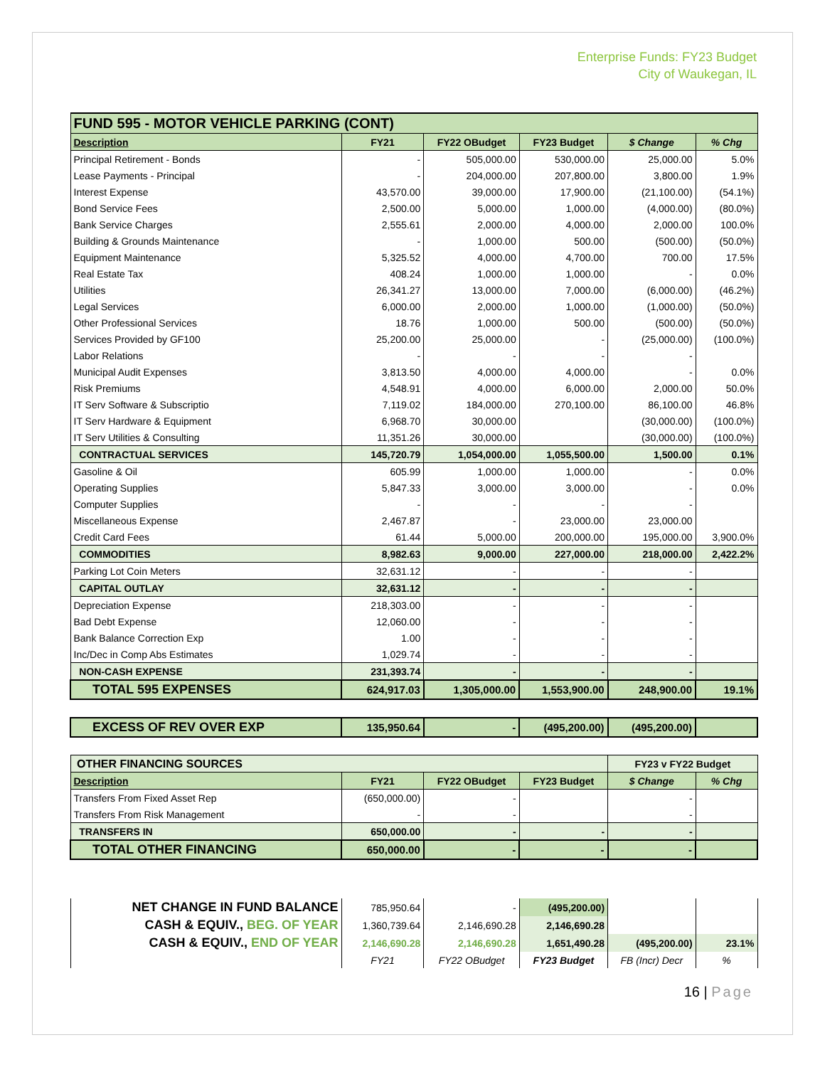Enterprise Funds: FY23 Budget
City of Waukegan, IL
| FUND 595 - MOTOR VEHICLE PARKING (CONT) | | | | | |
| Description | FY21 | FY22 OBudget | FY23 Budget | $ Change | % Chg |
| Principal Retirement - Bonds | - | 505,000.00 | 530,000.00 | 25,000.00 | 5.0% |
| Lease Payments - Principal | - | 204,000.00 | 207,800.00 | 3,800.00 | 1.9% |
| Interest Expense | 43,570.00 | 39,000.00 | 17,900.00 | (21,100.00) | (54.1%) |
| Bond Service Fees | 2,500.00 | 5,000.00 | 1,000.00 | (4,000.00) | (80.0%) |
| Bank Service Charges | 2,555.61 | 2,000.00 | 4,000.00 | 2,000.00 | 100.0% |
| Building & Grounds Maintenance | - | 1,000.00 | 500.00 | (500.00) | (50.0%) |
| Equipment Maintenance | 5,325.52 | 4,000.00 | 4,700.00 | 700.00 | 17.5% |
| Real Estate Tax | 408.24 | 1,000.00 | 1,000.00 | - | 0.0% |
| Utilities | 26,341.27 | 13,000.00 | 7,000.00 | (6,000.00) | (46.2%) |
| Legal Services | 6,000.00 | 2,000.00 | 1,000.00 | (1,000.00) | (50.0%) |
| Other Professional Services | 18.76 | 1,000.00 | 500.00 | (500.00) | (50.0%) |
| Services Provided by GF100 | 25,200.00 | 25,000.00 | - | (25,000.00) | (100.0%) |
| Labor Relations | - | - | - | - | |
| Municipal Audit Expenses | 3,813.50 | 4,000.00 | 4,000.00 | - | 0.0% |
| Risk Premiums | 4,548.91 | 4,000.00 | 6,000.00 | 2,000.00 | 50.0% |
| IT Serv Software & Subscriptio | 7,119.02 | 184,000.00 | 270,100.00 | 86,100.00 | 46.8% |
| IT Serv Hardware & Equipment | 6,968.70 | 30,000.00 | | (30,000.00) | (100.0%) |
| IT Serv Utilities & Consulting | 11,351.26 | 30,000.00 | | (30,000.00) | (100.0%) |
| CONTRACTUAL SERVICES | 145,720.79 | 1,054,000.00 | 1,055,500.00 | 1,500.00 | 0.1% |
| Gasoline & Oil | 605.99 | 1,000.00 | 1,000.00 | - | 0.0% |
| Operating Supplies | 5,847.33 | 3,000.00 | 3,000.00 | - | 0.0% |
| Computer Supplies | - | - | - | - | |
| Miscellaneous Expense | 2,467.87 | - | 23,000.00 | 23,000.00 | |
| Credit Card Fees | 61.44 | 5,000.00 | 200,000.00 | 195,000.00 | 3,900.0% |
| COMMODITIES | 8,982.63 | 9,000.00 | 227,000.00 | 218,000.00 | 2,422.2% |
| Parking Lot Coin Meters | 32,631.12 | - | - | - | |
| CAPITAL OUTLAY | 32,631.12 | - | - | - | |
| Depreciation Expense | 218,303.00 | - | - | - | |
| Bad Debt Expense | 12,060.00 | - | - | - | |
| Bank Balance Correction Exp | 1.00 | - | - | - | |
| Inc/Dec in Comp Abs Estimates | 1,029.74 | - | - | - | |
| NON-CASH EXPENSE | 231,393.74 | - | - | - | |
| TOTAL 595 EXPENSES | 624,917.03 | 1,305,000.00 | 1,553,900.00 | 248,900.00 | 19.1% |
| EXCESS OF REV OVER EXP | 135,950.64 | - | (495,200.00) | (495,200.00) | |
| OTHER FINANCING SOURCES | | | | FY23 v FY22 Budget | |
| Description | FY21 | FY22 OBudget | FY23 Budget | $ Change | % Chg |
| Transfers From Fixed Asset Rep | (650,000.00) | - | | - | |
| Transfers From Risk Management | - | - | | - | |
| TRANSFERS IN | 650,000.00 | - | - | - | |
| TOTAL OTHER FINANCING | 650,000.00 | - | - | - | |
| NET CHANGE IN FUND BALANCE | 785,950.64 | - | (495,200.00) | | |
| CASH & EQUIV., BEG. OF YEAR | 1,360,739.64 | 2,146,690.28 | 2,146,690.28 | | |
| CASH & EQUIV., END OF YEAR | 2,146,690.28 | 2,146,690.28 | 1,651,490.28 | (495,200.00) | 23.1% |
| | FY21 | FY22 OBudget | FY23 Budget | FB (Incr) Decr | % |
16 | Page